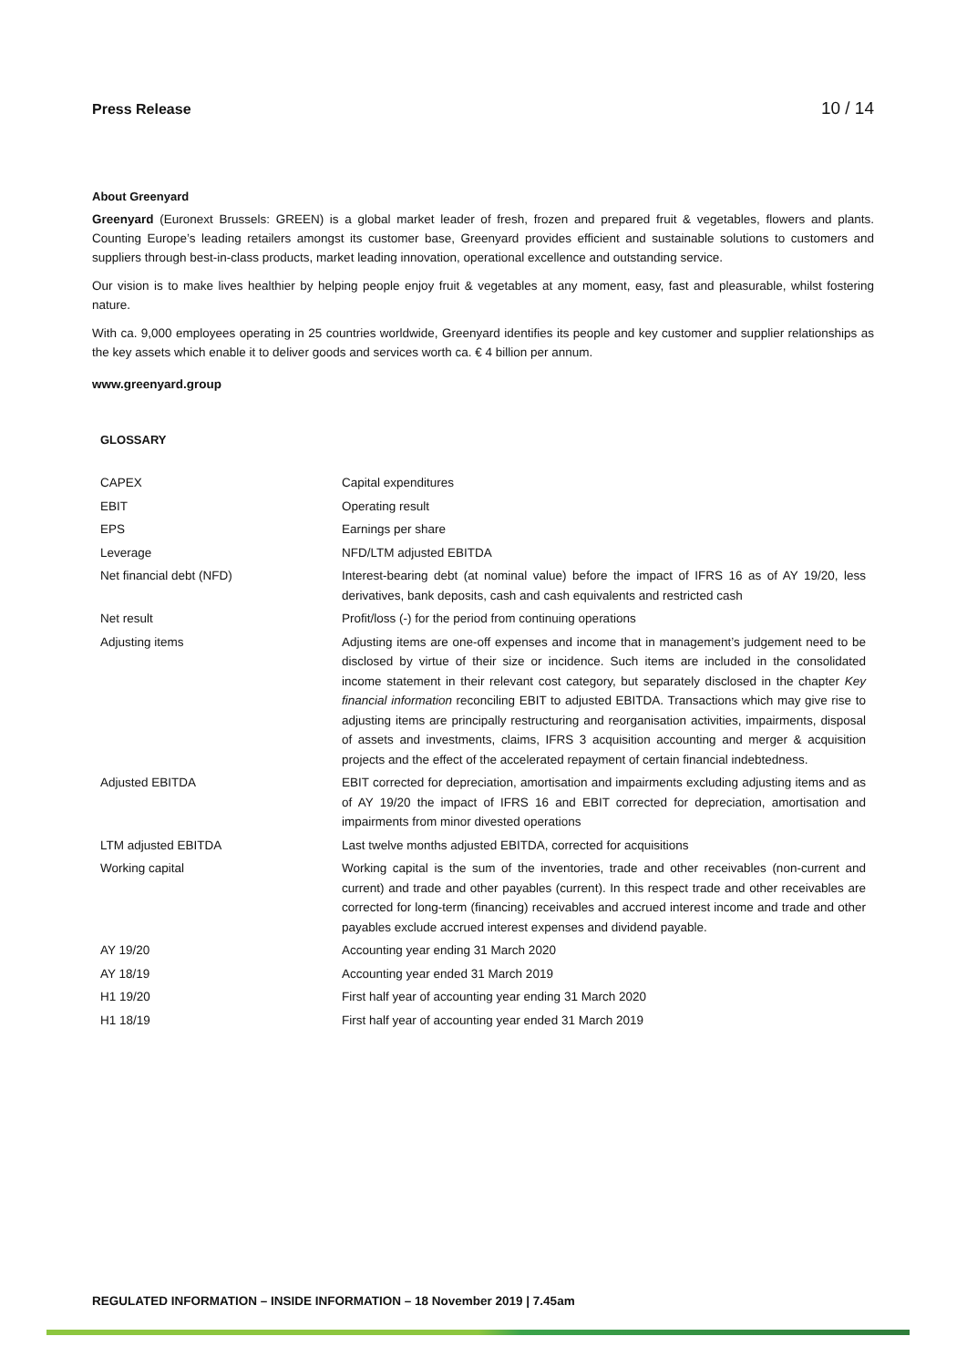Press Release 10 / 14
About Greenyard
Greenyard (Euronext Brussels: GREEN) is a global market leader of fresh, frozen and prepared fruit & vegetables, flowers and plants. Counting Europe’s leading retailers amongst its customer base, Greenyard provides efficient and sustainable solutions to customers and suppliers through best-in-class products, market leading innovation, operational excellence and outstanding service.
Our vision is to make lives healthier by helping people enjoy fruit & vegetables at any moment, easy, fast and pleasurable, whilst fostering nature.
With ca. 9,000 employees operating in 25 countries worldwide, Greenyard identifies its people and key customer and supplier relationships as the key assets which enable it to deliver goods and services worth ca. € 4 billion per annum.
www.greenyard.group
GLOSSARY
| CAPEX | Capital expenditures |
| EBIT | Operating result |
| EPS | Earnings per share |
| Leverage | NFD/LTM adjusted EBITDA |
| Net financial debt (NFD) | Interest-bearing debt (at nominal value) before the impact of IFRS 16 as of AY 19/20, less derivatives, bank deposits, cash and cash equivalents and restricted cash |
| Net result | Profit/loss (-) for the period from continuing operations |
| Adjusting items | Adjusting items are one-off expenses and income that in management’s judgement need to be disclosed by virtue of their size or incidence. Such items are included in the consolidated income statement in their relevant cost category, but separately disclosed in the chapter Key financial information reconciling EBIT to adjusted EBITDA. Transactions which may give rise to adjusting items are principally restructuring and reorganisation activities, impairments, disposal of assets and investments, claims, IFRS 3 acquisition accounting and merger & acquisition projects and the effect of the accelerated repayment of certain financial indebtedness. |
| Adjusted EBITDA | EBIT corrected for depreciation, amortisation and impairments excluding adjusting items and as of AY 19/20 the impact of IFRS 16 and EBIT corrected for depreciation, amortisation and impairments from minor divested operations |
| LTM adjusted EBITDA | Last twelve months adjusted EBITDA, corrected for acquisitions |
| Working capital | Working capital is the sum of the inventories, trade and other receivables (non-current and current) and trade and other payables (current). In this respect trade and other receivables are corrected for long-term (financing) receivables and accrued interest income and trade and other payables exclude accrued interest expenses and dividend payable. |
| AY 19/20 | Accounting year ending 31 March 2020 |
| AY 18/19 | Accounting year ended 31 March 2019 |
| H1 19/20 | First half year of accounting year ending 31 March 2020 |
| H1 18/19 | First half year of accounting year ended 31 March 2019 |
REGULATED INFORMATION – INSIDE INFORMATION – 18 November 2019 | 7.45am